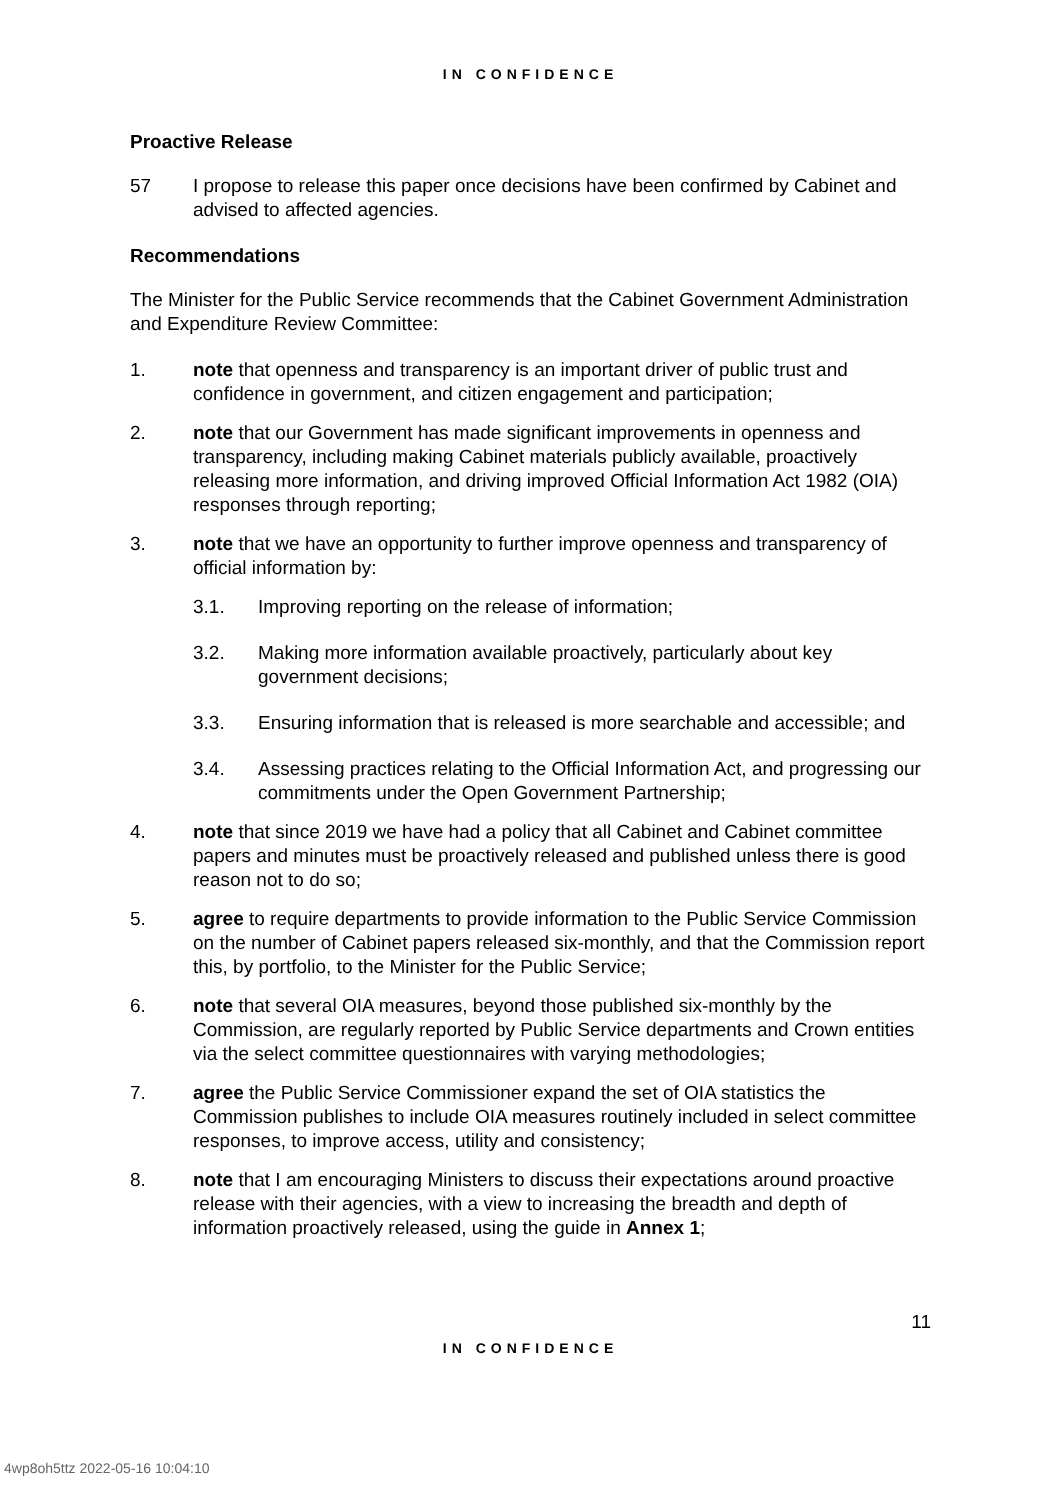IN CONFIDENCE
Proactive Release
57 I propose to release this paper once decisions have been confirmed by Cabinet and advised to affected agencies.
Recommendations
The Minister for the Public Service recommends that the Cabinet Government Administration and Expenditure Review Committee:
1. note that openness and transparency is an important driver of public trust and confidence in government, and citizen engagement and participation;
2. note that our Government has made significant improvements in openness and transparency, including making Cabinet materials publicly available, proactively releasing more information, and driving improved Official Information Act 1982 (OIA) responses through reporting;
3. note that we have an opportunity to further improve openness and transparency of official information by:
3.1. Improving reporting on the release of information;
3.2. Making more information available proactively, particularly about key government decisions;
3.3. Ensuring information that is released is more searchable and accessible; and
3.4. Assessing practices relating to the Official Information Act, and progressing our commitments under the Open Government Partnership;
4. note that since 2019 we have had a policy that all Cabinet and Cabinet committee papers and minutes must be proactively released and published unless there is good reason not to do so;
5. agree to require departments to provide information to the Public Service Commission on the number of Cabinet papers released six-monthly, and that the Commission report this, by portfolio, to the Minister for the Public Service;
6. note that several OIA measures, beyond those published six-monthly by the Commission, are regularly reported by Public Service departments and Crown entities via the select committee questionnaires with varying methodologies;
7. agree the Public Service Commissioner expand the set of OIA statistics the Commission publishes to include OIA measures routinely included in select committee responses, to improve access, utility and consistency;
8. note that I am encouraging Ministers to discuss their expectations around proactive release with their agencies, with a view to increasing the breadth and depth of information proactively released, using the guide in Annex 1;
11
IN CONFIDENCE
4wp8oh5ttz 2022-05-16 10:04:10